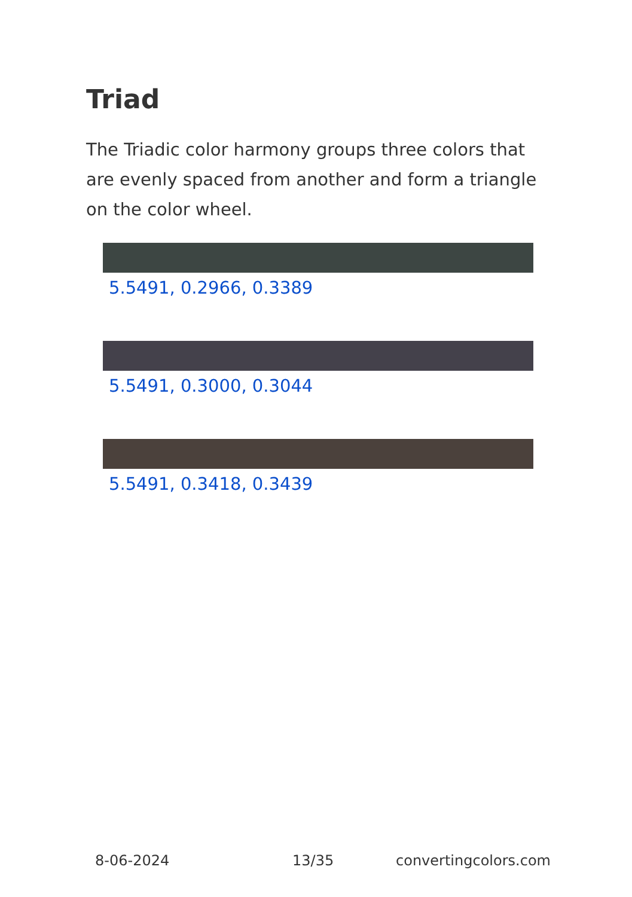Triad
The Triadic color harmony groups three colors that are evenly spaced from another and form a triangle on the color wheel.
5.5491, 0.2966, 0.3389
5.5491, 0.3000, 0.3044
5.5491, 0.3418, 0.3439
8-06-2024 13/35 convertingcolors.com